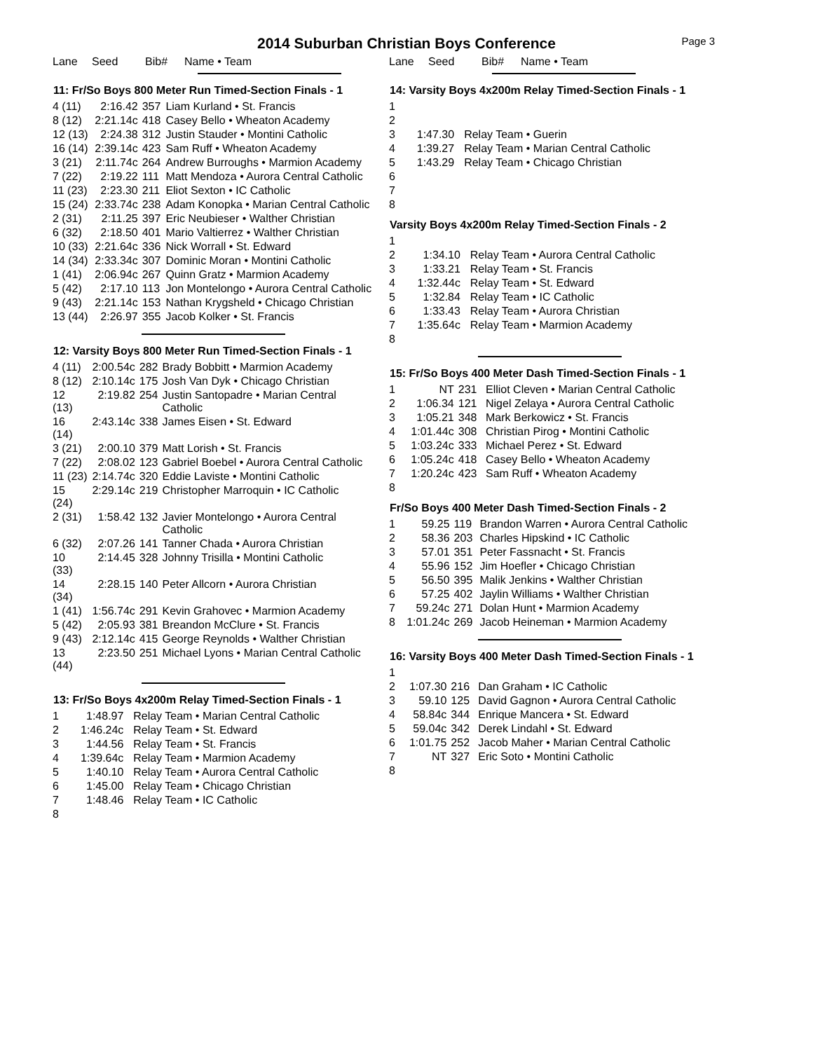2014 Suburban Christian Boys Conference
Page 3
| Lane | Seed | Bib# | Name • Team |
| --- | --- | --- | --- |
11: Fr/So Boys 800 Meter Run Timed-Section Finals - 1
| 4 (11) | 2:16.42 | 357 | Liam Kurland • St. Francis |
| 8 (12) | 2:21.14c | 418 | Casey Bello • Wheaton Academy |
| 12 (13) | 2:24.38 | 312 | Justin Stauder • Montini Catholic |
| 16 (14) | 2:39.14c | 423 | Sam Ruff • Wheaton Academy |
| 3 (21) | 2:11.74c | 264 | Andrew Burroughs • Marmion Academy |
| 7 (22) | 2:19.22 | 111 | Matt Mendoza • Aurora Central Catholic |
| 11 (23) | 2:23.30 | 211 | Eliot Sexton • IC Catholic |
| 15 (24) | 2:33.74c | 238 | Adam Konopka • Marian Central Catholic |
| 2 (31) | 2:11.25 | 397 | Eric Neubieser • Walther Christian |
| 6 (32) | 2:18.50 | 401 | Mario Valtierrez • Walther Christian |
| 10 (33) | 2:21.64c | 336 | Nick Worrall • St. Edward |
| 14 (34) | 2:33.34c | 307 | Dominic Moran • Montini Catholic |
| 1 (41) | 2:06.94c | 267 | Quinn Gratz • Marmion Academy |
| 5 (42) | 2:17.10 | 113 | Jon Montelongo • Aurora Central Catholic |
| 9 (43) | 2:21.14c | 153 | Nathan Krygsheld • Chicago Christian |
| 13 (44) | 2:26.97 | 355 | Jacob Kolker • St. Francis |
12: Varsity Boys 800 Meter Run Timed-Section Finals - 1
| 4 (11) | 2:00.54c | 282 | Brady Bobbitt • Marmion Academy |
| 8 (12) | 2:10.14c | 175 | Josh Van Dyk • Chicago Christian |
| 12 (13) | 2:19.82 | 254 | Justin Santopadre • Marian Central Catholic |
| 16 (14) | 2:43.14c | 338 | James Eisen • St. Edward |
| 3 (21) | 2:00.10 | 379 | Matt Lorish • St. Francis |
| 7 (22) | 2:08.02 | 123 | Gabriel Boebel • Aurora Central Catholic |
| 11 (23) | 2:14.74c | 320 | Eddie Laviste • Montini Catholic |
| 15 (24) | 2:29.14c | 219 | Christopher Marroquin • IC Catholic |
| 2 (31) | 1:58.42 | 132 | Javier Montelongo • Aurora Central Catholic |
| 6 (32) | 2:07.26 | 141 | Tanner Chada • Aurora Christian |
| 10 (33) | 2:14.45 | 328 | Johnny Trisilla • Montini Catholic |
| 14 (34) | 2:28.15 | 140 | Peter Allcorn • Aurora Christian |
| 1 (41) | 1:56.74c | 291 | Kevin Grahovec • Marmion Academy |
| 5 (42) | 2:05.93 | 381 | Breandon McClure • St. Francis |
| 9 (43) | 2:12.14c | 415 | George Reynolds • Walther Christian |
| 13 (44) | 2:23.50 | 251 | Michael Lyons • Marian Central Catholic |
13: Fr/So Boys 4x200m Relay Timed-Section Finals - 1
| 1 | 1:48.97 | | Relay Team • Marian Central Catholic |
| 2 | 1:46.24c | | Relay Team • St. Edward |
| 3 | 1:44.56 | | Relay Team • St. Francis |
| 4 | 1:39.64c | | Relay Team • Marmion Academy |
| 5 | 1:40.10 | | Relay Team • Aurora Central Catholic |
| 6 | 1:45.00 | | Relay Team • Chicago Christian |
| 7 | 1:48.46 | | Relay Team • IC Catholic |
| 8 | | | |
| Lane | Seed | Bib# | Name • Team |
| --- | --- | --- | --- |
14: Varsity Boys 4x200m Relay Timed-Section Finals - 1
| 1 | | | |
| 2 | | | |
| 3 | 1:47.30 | | Relay Team • Guerin |
| 4 | 1:39.27 | | Relay Team • Marian Central Catholic |
| 5 | 1:43.29 | | Relay Team • Chicago Christian |
| 6 | | | |
| 7 | | | |
| 8 | | | |
Varsity Boys 4x200m Relay Timed-Section Finals - 2
| 1 | | | |
| 2 | 1:34.10 | | Relay Team • Aurora Central Catholic |
| 3 | 1:33.21 | | Relay Team • St. Francis |
| 4 | 1:32.44c | | Relay Team • St. Edward |
| 5 | 1:32.84 | | Relay Team • IC Catholic |
| 6 | 1:33.43 | | Relay Team • Aurora Christian |
| 7 | 1:35.64c | | Relay Team • Marmion Academy |
| 8 | | | |
15: Fr/So Boys 400 Meter Dash Timed-Section Finals - 1
| 1 | NT | 231 | Elliot Cleven • Marian Central Catholic |
| 2 | 1:06.34 | 121 | Nigel Zelaya • Aurora Central Catholic |
| 3 | 1:05.21 | 348 | Mark Berkowicz • St. Francis |
| 4 | 1:01.44c | 308 | Christian Pirog • Montini Catholic |
| 5 | 1:03.24c | 333 | Michael Perez • St. Edward |
| 6 | 1:05.24c | 418 | Casey Bello • Wheaton Academy |
| 7 | 1:20.24c | 423 | Sam Ruff • Wheaton Academy |
| 8 | | | |
Fr/So Boys 400 Meter Dash Timed-Section Finals - 2
| 1 | 59.25 | 119 | Brandon Warren • Aurora Central Catholic |
| 2 | 58.36 | 203 | Charles Hipskind • IC Catholic |
| 3 | 57.01 | 351 | Peter Fassnacht • St. Francis |
| 4 | 55.96 | 152 | Jim Hoefler • Chicago Christian |
| 5 | 56.50 | 395 | Malik Jenkins • Walther Christian |
| 6 | 57.25 | 402 | Jaylin Williams • Walther Christian |
| 7 | 59.24c | 271 | Dolan Hunt • Marmion Academy |
| 8 | 1:01.24c | 269 | Jacob Heineman • Marmion Academy |
16: Varsity Boys 400 Meter Dash Timed-Section Finals - 1
| 1 | | | |
| 2 | 1:07.30 | 216 | Dan Graham • IC Catholic |
| 3 | 59.10 | 125 | David Gagnon • Aurora Central Catholic |
| 4 | 58.84c | 344 | Enrique Mancera • St. Edward |
| 5 | 59.04c | 342 | Derek Lindahl • St. Edward |
| 6 | 1:01.75 | 252 | Jacob Maher • Marian Central Catholic |
| 7 | NT | 327 | Eric Soto • Montini Catholic |
| 8 | | | |